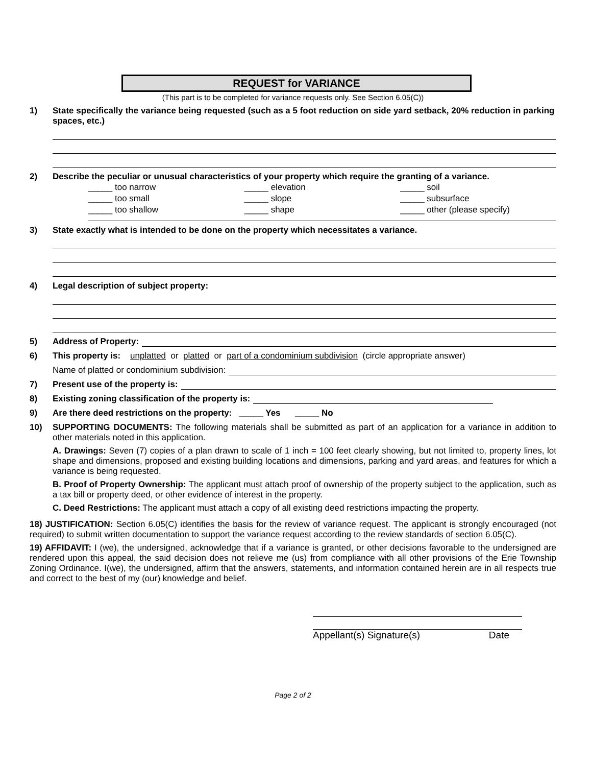REQUEST for VARIANCE
(This part is to be completed for variance requests only. See Section 6.05(C))
1) State specifically the variance being requested (such as a 5 foot reduction on side yard setback, 20% reduction in parking spaces, etc.)
2) Describe the peculiar or unusual characteristics of your property which require the granting of a variance.
_____ too narrow
_____ too small
_____ too shallow
_____ elevation
_____ slope
_____ shape
_____ soil
_____ subsurface
_____ other (please specify)
3) State exactly what is intended to be done on the property which necessitates a variance.
4) Legal description of subject property:
5) Address of Property:
6) This property is: unplatted or platted or part of a condominium subdivision (circle appropriate answer)
Name of platted or condominium subdivision:
7) Present use of the property is:
8) Existing zoning classification of the property is:
9) Are there deed restrictions on the property: _____ Yes _____ No
10) SUPPORTING DOCUMENTS: The following materials shall be submitted as part of an application for a variance in addition to other materials noted in this application.
A. Drawings: Seven (7) copies of a plan drawn to scale of 1 inch = 100 feet clearly showing, but not limited to, property lines, lot shape and dimensions, proposed and existing building locations and dimensions, parking and yard areas, and features for which a variance is being requested.
B. Proof of Property Ownership: The applicant must attach proof of ownership of the property subject to the application, such as a tax bill or property deed, or other evidence of interest in the property.
C. Deed Restrictions: The applicant must attach a copy of all existing deed restrictions impacting the property.
18) JUSTIFICATION: Section 6.05(C) identifies the basis for the review of variance request. The applicant is strongly encouraged (not required) to submit written documentation to support the variance request according to the review standards of section 6.05(C).
19) AFFIDAVIT: I (we), the undersigned, acknowledge that if a variance is granted, or other decisions favorable to the undersigned are rendered upon this appeal, the said decision does not relieve me (us) from compliance with all other provisions of the Erie Township Zoning Ordinance. I(we), the undersigned, affirm that the answers, statements, and information contained herein are in all respects true and correct to the best of my (our) knowledge and belief.
Appellant(s) Signature(s) Date
Page 2 of 2